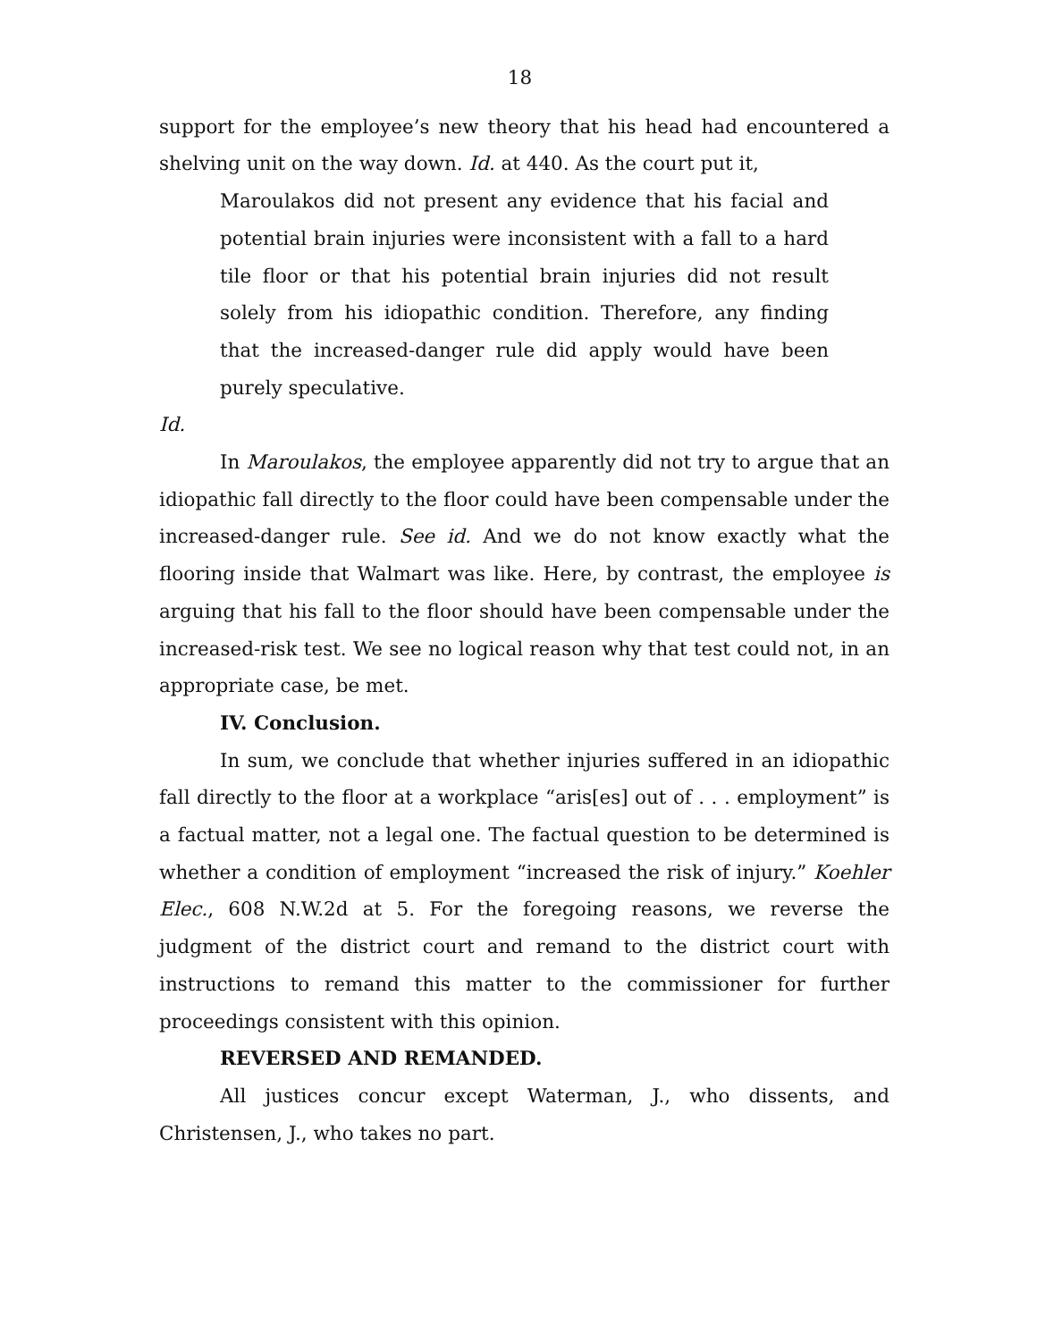18
support for the employee’s new theory that his head had encountered a shelving unit on the way down. Id. at 440. As the court put it,
Maroulakos did not present any evidence that his facial and potential brain injuries were inconsistent with a fall to a hard tile floor or that his potential brain injuries did not result solely from his idiopathic condition. Therefore, any finding that the increased-danger rule did apply would have been purely speculative.
Id.
In Maroulakos, the employee apparently did not try to argue that an idiopathic fall directly to the floor could have been compensable under the increased-danger rule. See id. And we do not know exactly what the flooring inside that Walmart was like. Here, by contrast, the employee is arguing that his fall to the floor should have been compensable under the increased-risk test. We see no logical reason why that test could not, in an appropriate case, be met.
IV. Conclusion.
In sum, we conclude that whether injuries suffered in an idiopathic fall directly to the floor at a workplace “aris[es] out of . . . employment” is a factual matter, not a legal one. The factual question to be determined is whether a condition of employment “increased the risk of injury.” Koehler Elec., 608 N.W.2d at 5. For the foregoing reasons, we reverse the judgment of the district court and remand to the district court with instructions to remand this matter to the commissioner for further proceedings consistent with this opinion.
REVERSED AND REMANDED.
All justices concur except Waterman, J., who dissents, and Christensen, J., who takes no part.